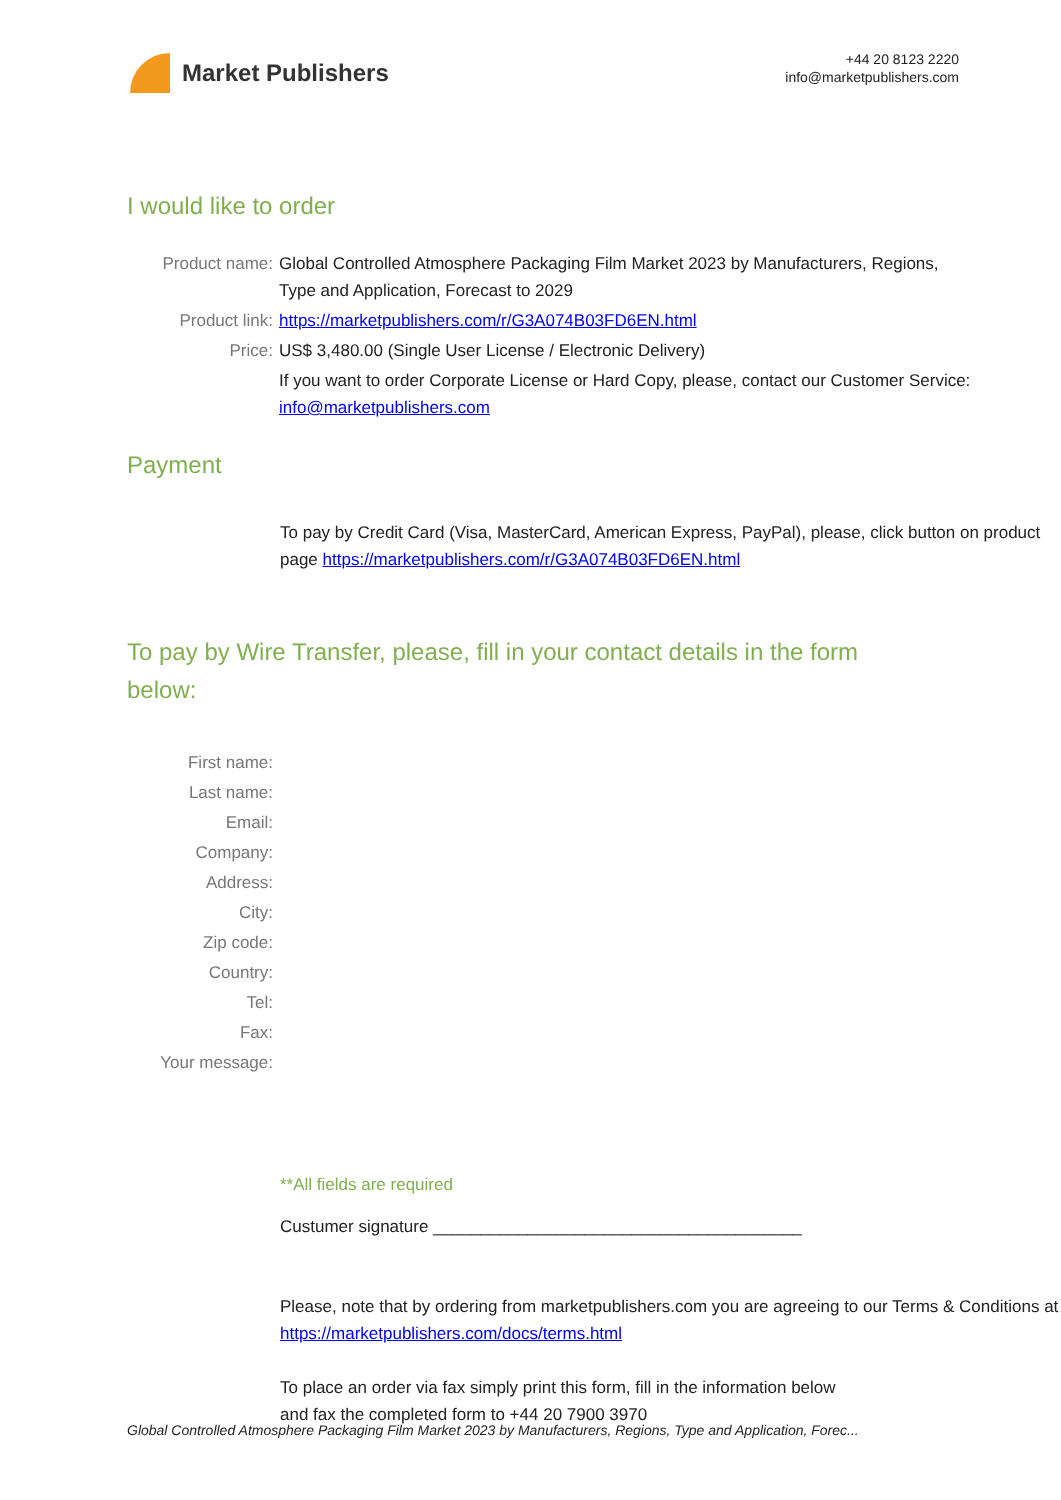Market Publishers
+44 20 8123 2220
info@marketpublishers.com
I would like to order
Product name: Global Controlled Atmosphere Packaging Film Market 2023 by Manufacturers, Regions, Type and Application, Forecast to 2029
Product link: https://marketpublishers.com/r/G3A074B03FD6EN.html
Price: US$ 3,480.00 (Single User License / Electronic Delivery)
If you want to order Corporate License or Hard Copy, please, contact our Customer Service:
info@marketpublishers.com
Payment
To pay by Credit Card (Visa, MasterCard, American Express, PayPal), please, click button on product page https://marketpublishers.com/r/G3A074B03FD6EN.html
To pay by Wire Transfer, please, fill in your contact details in the form below:
First name:
Last name:
Email:
Company:
Address:
City:
Zip code:
Country:
Tel:
Fax:
Your message:
**All fields are required
Custumer signature _______________________________________
Please, note that by ordering from marketpublishers.com you are agreeing to our Terms & Conditions at https://marketpublishers.com/docs/terms.html
To place an order via fax simply print this form, fill in the information below
and fax the completed form to +44 20 7900 3970
Global Controlled Atmosphere Packaging Film Market 2023 by Manufacturers, Regions, Type and Application, Forec...